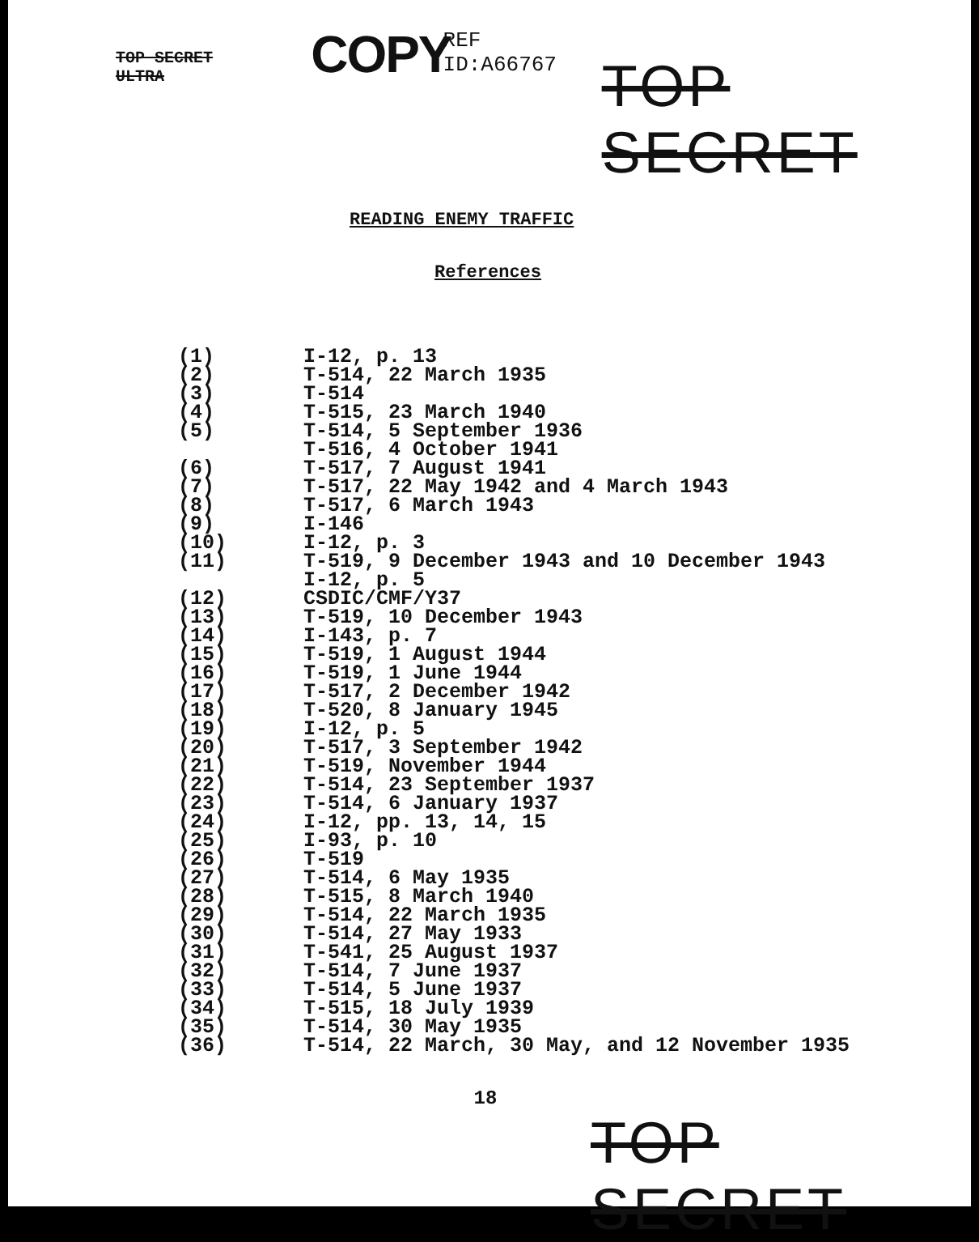TOP SECRET ULTRA
COPY
REF ID:A66767
TOP SECRET
READING ENEMY TRAFFIC
References
| (1) | I-12, p. 13 |
| (2) | T-514, 22 March 1935 |
| (3) | T-514 |
| (4) | T-515, 23 March 1940 |
| (5) | T-514, 5 September 1936 |
| | T-516, 4 October 1941 |
| (6) | T-517, 7 August 1941 |
| (7) | T-517, 22 May 1942 and 4 March 1943 |
| (8) | T-517, 6 March 1943 |
| (9) | I-146 |
| (10) | I-12, p. 3 |
| (11) | T-519, 9 December 1943 and 10 December 1943 |
| | I-12, p. 5 |
| (12) | CSDIC/CMF/Y37 |
| (13) | T-519, 10 December 1943 |
| (14) | I-143, p. 7 |
| (15) | T-519, 1 August 1944 |
| (16) | T-519, 1 June 1944 |
| (17) | T-517, 2 December 1942 |
| (18) | T-520, 8 January 1945 |
| (19) | I-12, p. 5 |
| (20) | T-517, 3 September 1942 |
| (21) | T-519, November 1944 |
| (22) | T-514, 23 September 1937 |
| (23) | T-514, 6 January 1937 |
| (24) | I-12, pp. 13, 14, 15 |
| (25) | I-93, p. 10 |
| (26) | T-519 |
| (27) | T-514, 6 May 1935 |
| (28) | T-515, 8 March 1940 |
| (29) | T-514, 22 March 1935 |
| (30) | T-514, 27 May 1933 |
| (31) | T-541, 25 August 1937 |
| (32) | T-514, 7 June 1937 |
| (33) | T-514, 5 June 1937 |
| (34) | T-515, 18 July 1939 |
| (35) | T-514, 30 May 1935 |
| (36) | T-514, 22 March, 30 May, and 12 November 1935 |
18
TOP SECRET